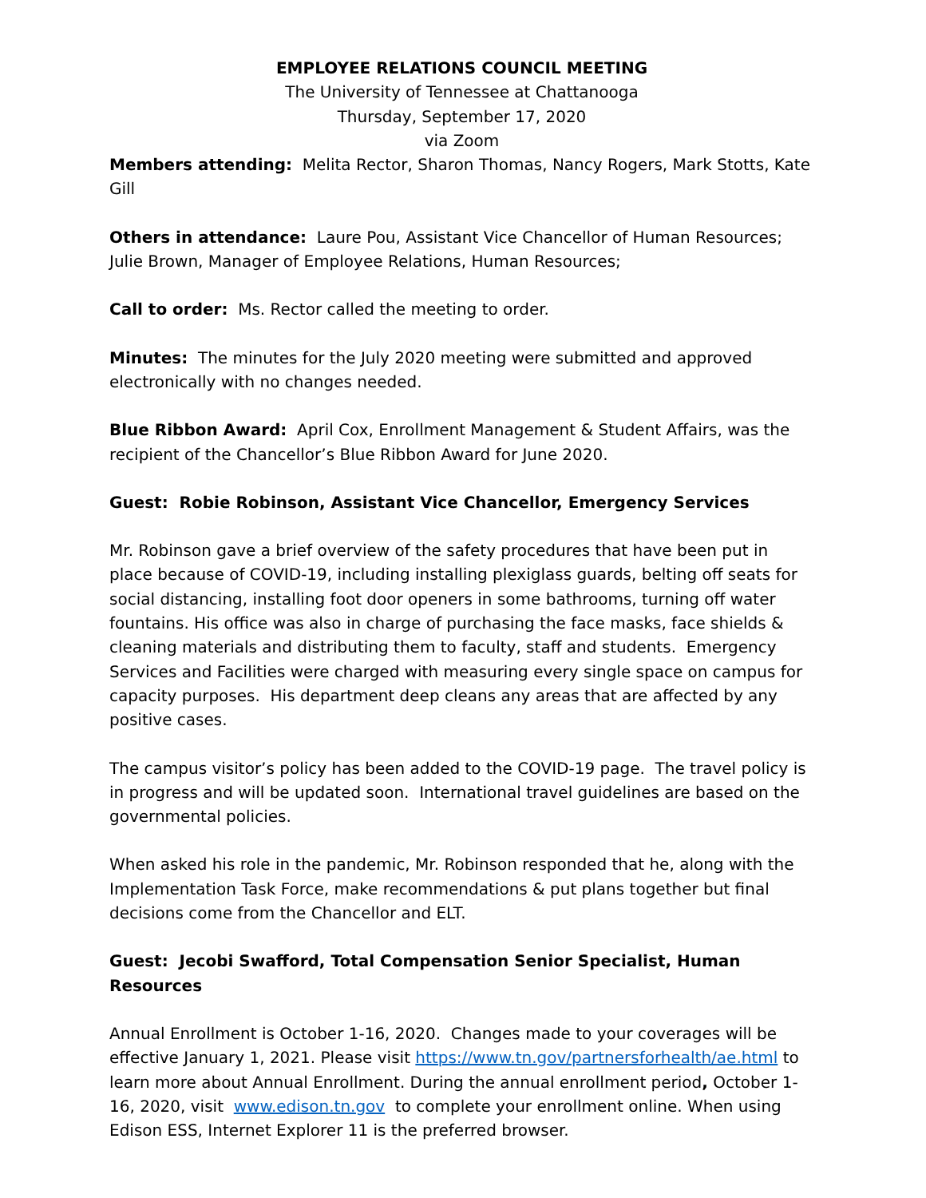EMPLOYEE RELATIONS COUNCIL MEETING
The University of Tennessee at Chattanooga
Thursday, September 17, 2020
via Zoom
Members attending: Melita Rector, Sharon Thomas, Nancy Rogers, Mark Stotts, Kate Gill
Others in attendance: Laure Pou, Assistant Vice Chancellor of Human Resources; Julie Brown, Manager of Employee Relations, Human Resources;
Call to order: Ms. Rector called the meeting to order.
Minutes: The minutes for the July 2020 meeting were submitted and approved electronically with no changes needed.
Blue Ribbon Award: April Cox, Enrollment Management & Student Affairs, was the recipient of the Chancellor’s Blue Ribbon Award for June 2020.
Guest: Robie Robinson, Assistant Vice Chancellor, Emergency Services
Mr. Robinson gave a brief overview of the safety procedures that have been put in place because of COVID-19, including installing plexiglass guards, belting off seats for social distancing, installing foot door openers in some bathrooms, turning off water fountains. His office was also in charge of purchasing the face masks, face shields & cleaning materials and distributing them to faculty, staff and students. Emergency Services and Facilities were charged with measuring every single space on campus for capacity purposes. His department deep cleans any areas that are affected by any positive cases.
The campus visitor’s policy has been added to the COVID-19 page. The travel policy is in progress and will be updated soon. International travel guidelines are based on the governmental policies.
When asked his role in the pandemic, Mr. Robinson responded that he, along with the Implementation Task Force, make recommendations & put plans together but final decisions come from the Chancellor and ELT.
Guest: Jecobi Swafford, Total Compensation Senior Specialist, Human Resources
Annual Enrollment is October 1-16, 2020. Changes made to your coverages will be effective January 1, 2021. Please visit https://www.tn.gov/partnersforhealth/ae.html to learn more about Annual Enrollment. During the annual enrollment period, October 1-16, 2020, visit www.edison.tn.gov to complete your enrollment online. When using Edison ESS, Internet Explorer 11 is the preferred browser.